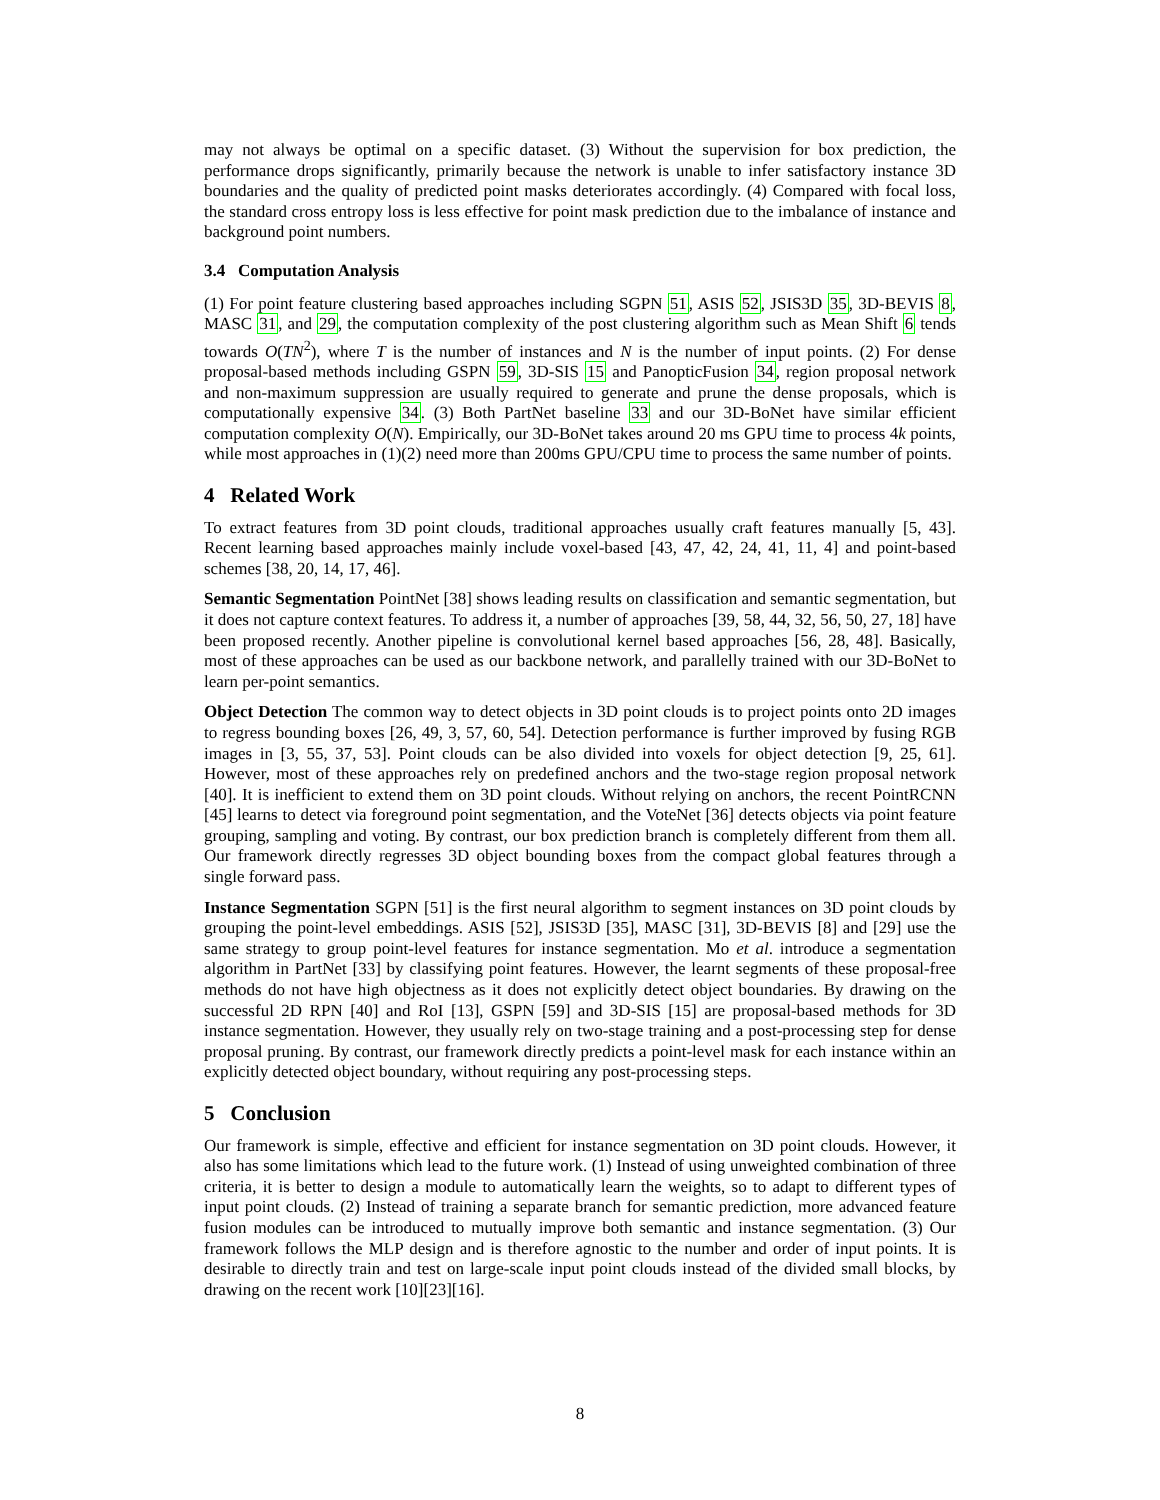may not always be optimal on a specific dataset. (3) Without the supervision for box prediction, the performance drops significantly, primarily because the network is unable to infer satisfactory instance 3D boundaries and the quality of predicted point masks deteriorates accordingly. (4) Compared with focal loss, the standard cross entropy loss is less effective for point mask prediction due to the imbalance of instance and background point numbers.
3.4 Computation Analysis
(1) For point feature clustering based approaches including SGPN 51, ASIS 52, JSIS3D 35, 3D-BEVIS 8, MASC 31, and 29, the computation complexity of the post clustering algorithm such as Mean Shift 6 tends towards O(TN<sup>2</sup>), where T is the number of instances and N is the number of input points. (2) For dense proposal-based methods including GSPN 59, 3D-SIS 15 and PanopticFusion 34, region proposal network and non-maximum suppression are usually required to generate and prune the dense proposals, which is computationally expensive 34. (3) Both PartNet baseline 33 and our 3D-BoNet have similar efficient computation complexity O(N). Empirically, our 3D-BoNet takes around 20 ms GPU time to process 4k points, while most approaches in (1)(2) need more than 200ms GPU/CPU time to process the same number of points.
4 Related Work
To extract features from 3D point clouds, traditional approaches usually craft features manually [5, 43]. Recent learning based approaches mainly include voxel-based [43, 47, 42, 24, 41, 11, 4] and point-based schemes [38, 20, 14, 17, 46].
Semantic Segmentation PointNet [38] shows leading results on classification and semantic segmentation, but it does not capture context features. To address it, a number of approaches [39, 58, 44, 32, 56, 50, 27, 18] have been proposed recently. Another pipeline is convolutional kernel based approaches [56, 28, 48]. Basically, most of these approaches can be used as our backbone network, and parallelly trained with our 3D-BoNet to learn per-point semantics.
Object Detection The common way to detect objects in 3D point clouds is to project points onto 2D images to regress bounding boxes [26, 49, 3, 57, 60, 54]. Detection performance is further improved by fusing RGB images in [3, 55, 37, 53]. Point clouds can be also divided into voxels for object detection [9, 25, 61]. However, most of these approaches rely on predefined anchors and the two-stage region proposal network [40]. It is inefficient to extend them on 3D point clouds. Without relying on anchors, the recent PointRCNN [45] learns to detect via foreground point segmentation, and the VoteNet [36] detects objects via point feature grouping, sampling and voting. By contrast, our box prediction branch is completely different from them all. Our framework directly regresses 3D object bounding boxes from the compact global features through a single forward pass.
Instance Segmentation SGPN [51] is the first neural algorithm to segment instances on 3D point clouds by grouping the point-level embeddings. ASIS [52], JSIS3D [35], MASC [31], 3D-BEVIS [8] and [29] use the same strategy to group point-level features for instance segmentation. Mo et al. introduce a segmentation algorithm in PartNet [33] by classifying point features. However, the learnt segments of these proposal-free methods do not have high objectness as it does not explicitly detect object boundaries. By drawing on the successful 2D RPN [40] and RoI [13], GSPN [59] and 3D-SIS [15] are proposal-based methods for 3D instance segmentation. However, they usually rely on two-stage training and a post-processing step for dense proposal pruning. By contrast, our framework directly predicts a point-level mask for each instance within an explicitly detected object boundary, without requiring any post-processing steps.
5 Conclusion
Our framework is simple, effective and efficient for instance segmentation on 3D point clouds. However, it also has some limitations which lead to the future work. (1) Instead of using unweighted combination of three criteria, it is better to design a module to automatically learn the weights, so to adapt to different types of input point clouds. (2) Instead of training a separate branch for semantic prediction, more advanced feature fusion modules can be introduced to mutually improve both semantic and instance segmentation. (3) Our framework follows the MLP design and is therefore agnostic to the number and order of input points. It is desirable to directly train and test on large-scale input point clouds instead of the divided small blocks, by drawing on the recent work [10][23][16].
8